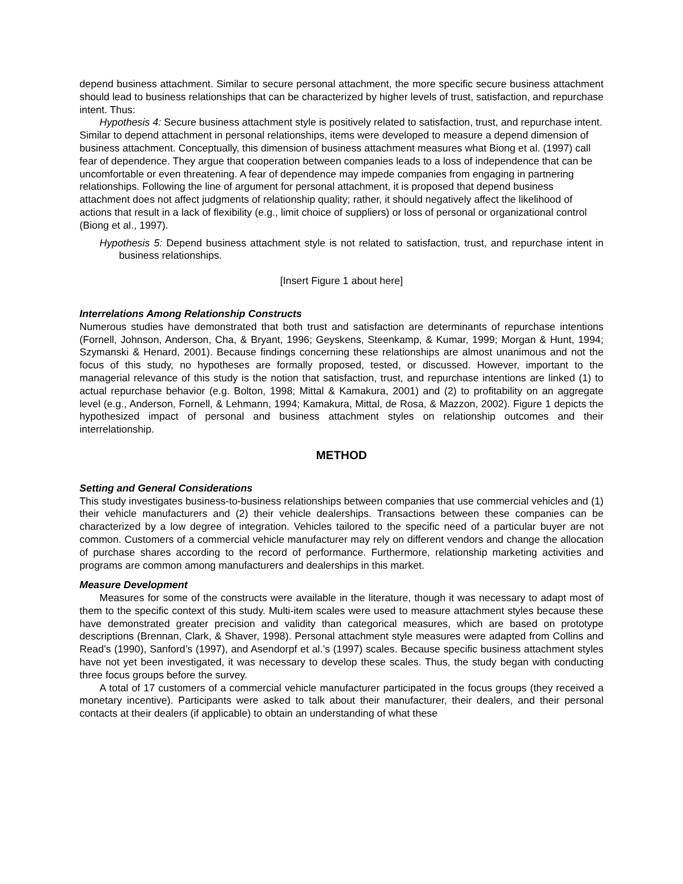depend business attachment. Similar to secure personal attachment, the more specific secure business attachment should lead to business relationships that can be characterized by higher levels of trust, satisfaction, and repurchase intent. Thus:
Hypothesis 4: Secure business attachment style is positively related to satisfaction, trust, and repurchase intent.
Similar to depend attachment in personal relationships, items were developed to measure a depend dimension of business attachment. Conceptually, this dimension of business attachment measures what Biong et al. (1997) call fear of dependence. They argue that cooperation between companies leads to a loss of independence that can be uncomfortable or even threatening. A fear of dependence may impede companies from engaging in partnering relationships. Following the line of argument for personal attachment, it is proposed that depend business attachment does not affect judgments of relationship quality; rather, it should negatively affect the likelihood of actions that result in a lack of flexibility (e.g., limit choice of suppliers) or loss of personal or organizational control (Biong et al., 1997).
Hypothesis 5: Depend business attachment style is not related to satisfaction, trust, and repurchase intent in business relationships.
[Insert Figure 1 about here]
Interrelations Among Relationship Constructs
Numerous studies have demonstrated that both trust and satisfaction are determinants of repurchase intentions (Fornell, Johnson, Anderson, Cha, & Bryant, 1996; Geyskens, Steenkamp, & Kumar, 1999; Morgan & Hunt, 1994; Szymanski & Henard, 2001). Because findings concerning these relationships are almost unanimous and not the focus of this study, no hypotheses are formally proposed, tested, or discussed. However, important to the managerial relevance of this study is the notion that satisfaction, trust, and repurchase intentions are linked (1) to actual repurchase behavior (e.g. Bolton, 1998; Mittal & Kamakura, 2001) and (2) to profitability on an aggregate level (e.g., Anderson, Fornell, & Lehmann, 1994; Kamakura, Mittal, de Rosa, & Mazzon, 2002). Figure 1 depicts the hypothesized impact of personal and business attachment styles on relationship outcomes and their interrelationship.
METHOD
Setting and General Considerations
This study investigates business-to-business relationships between companies that use commercial vehicles and (1) their vehicle manufacturers and (2) their vehicle dealerships. Transactions between these companies can be characterized by a low degree of integration. Vehicles tailored to the specific need of a particular buyer are not common. Customers of a commercial vehicle manufacturer may rely on different vendors and change the allocation of purchase shares according to the record of performance. Furthermore, relationship marketing activities and programs are common among manufacturers and dealerships in this market.
Measure Development
Measures for some of the constructs were available in the literature, though it was necessary to adapt most of them to the specific context of this study. Multi-item scales were used to measure attachment styles because these have demonstrated greater precision and validity than categorical measures, which are based on prototype descriptions (Brennan, Clark, & Shaver, 1998). Personal attachment style measures were adapted from Collins and Read’s (1990), Sanford’s (1997), and Asendorpf et al.’s (1997) scales. Because specific business attachment styles have not yet been investigated, it was necessary to develop these scales. Thus, the study began with conducting three focus groups before the survey.
A total of 17 customers of a commercial vehicle manufacturer participated in the focus groups (they received a monetary incentive). Participants were asked to talk about their manufacturer, their dealers, and their personal contacts at their dealers (if applicable) to obtain an understanding of what these